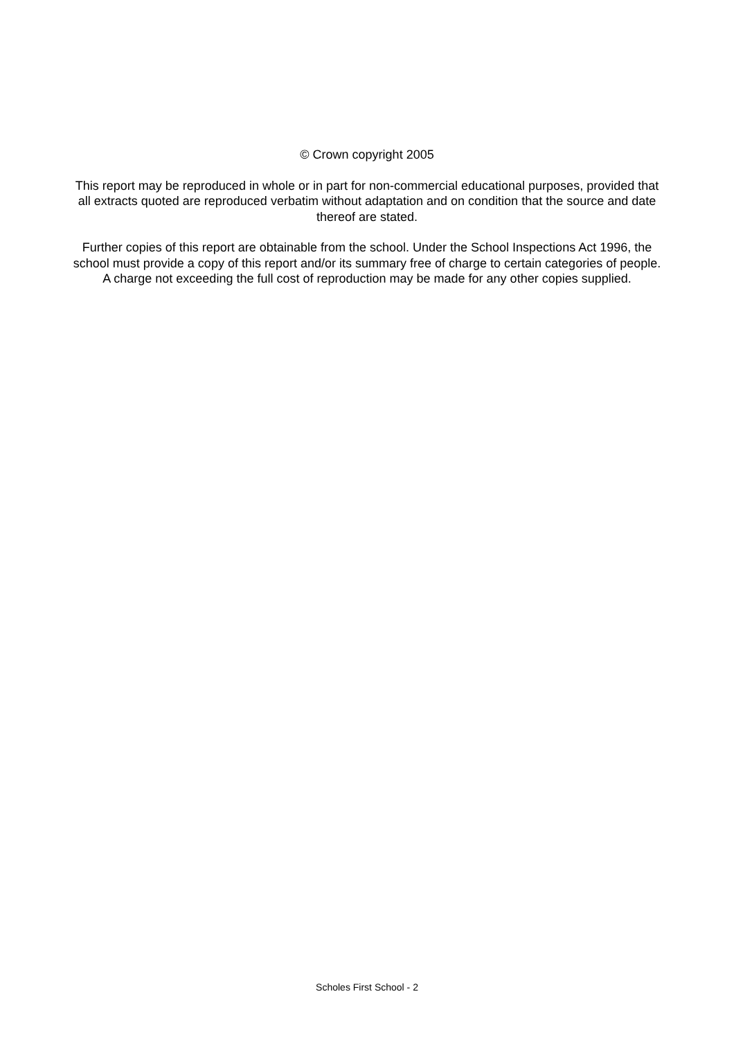© Crown copyright 2005
This report may be reproduced in whole or in part for non-commercial educational purposes, provided that all extracts quoted are reproduced verbatim without adaptation and on condition that the source and date thereof are stated.
Further copies of this report are obtainable from the school. Under the School Inspections Act 1996, the school must provide a copy of this report and/or its summary free of charge to certain categories of people. A charge not exceeding the full cost of reproduction may be made for any other copies supplied.
Scholes First School - 2